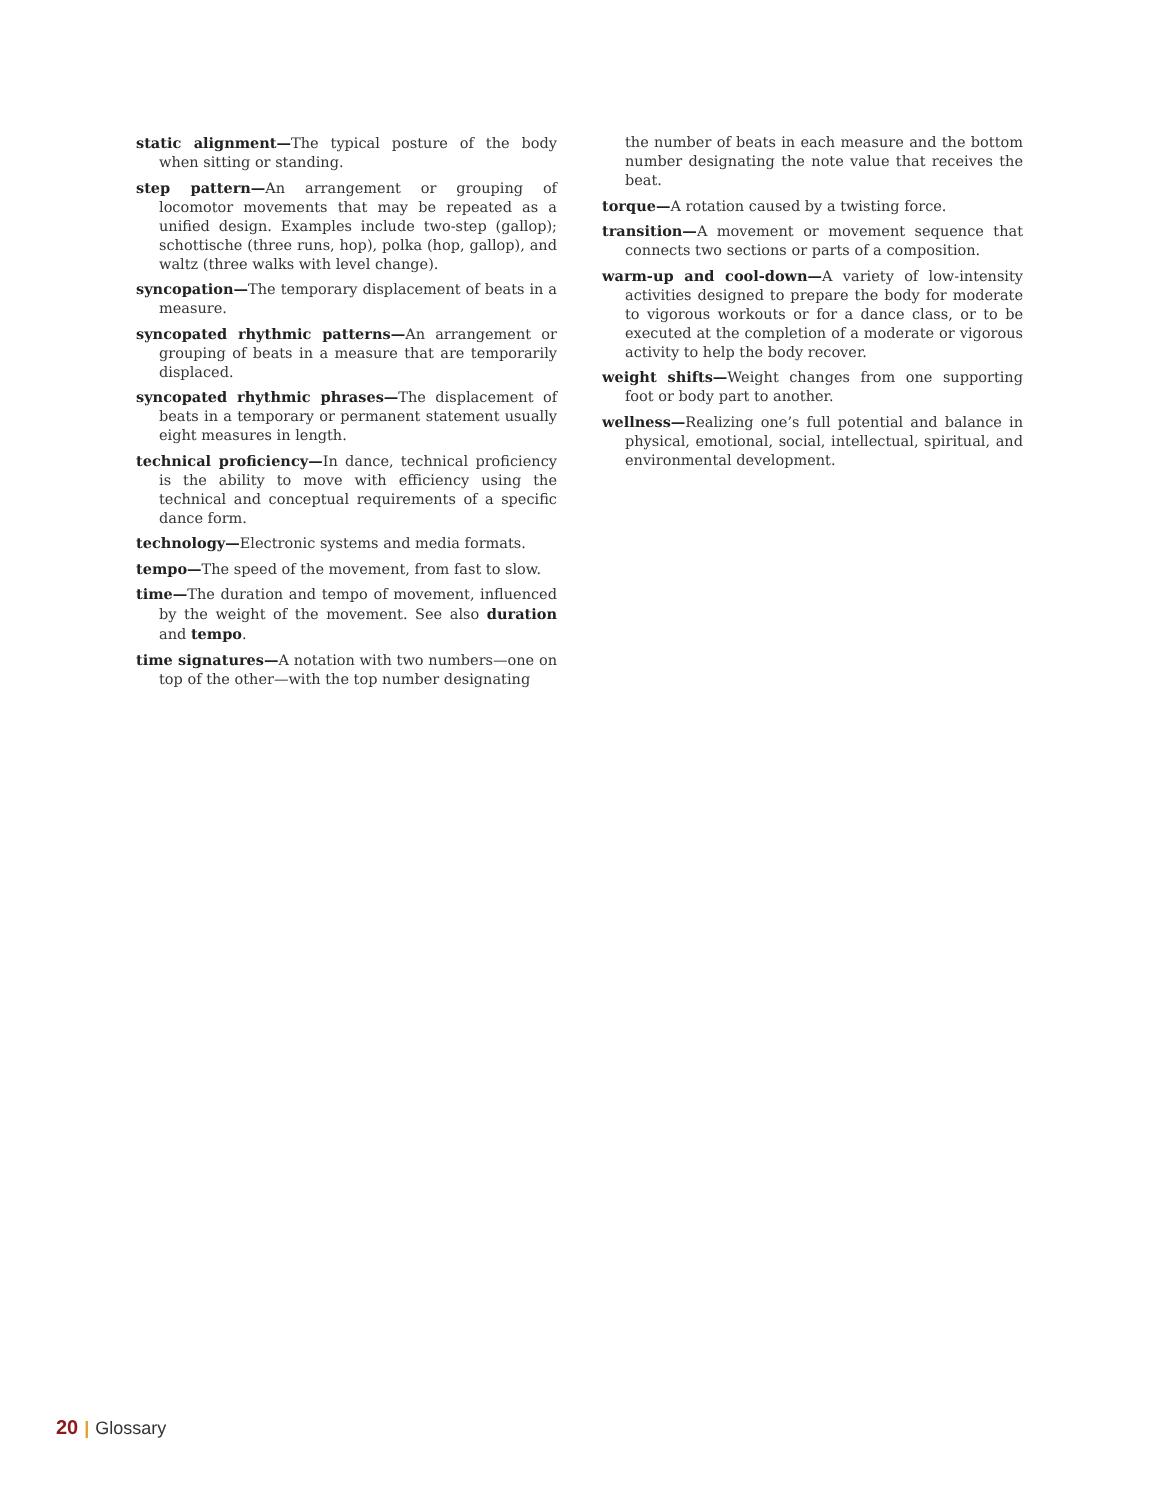static alignment—The typical posture of the body when sitting or standing.
step pattern—An arrangement or grouping of locomotor movements that may be repeated as a unified design. Examples include two-step (gallop); schottische (three runs, hop), polka (hop, gallop), and waltz (three walks with level change).
syncopation—The temporary displacement of beats in a measure.
syncopated rhythmic patterns—An arrangement or grouping of beats in a measure that are temporarily displaced.
syncopated rhythmic phrases—The displacement of beats in a temporary or permanent statement usually eight measures in length.
technical proficiency—In dance, technical proficiency is the ability to move with efficiency using the technical and conceptual requirements of a specific dance form.
technology—Electronic systems and media formats.
tempo—The speed of the movement, from fast to slow.
time—The duration and tempo of movement, influenced by the weight of the movement. See also duration and tempo.
time signatures—A notation with two numbers—one on top of the other—with the top number designating
the number of beats in each measure and the bottom number designating the note value that receives the beat.
torque—A rotation caused by a twisting force.
transition—A movement or movement sequence that connects two sections or parts of a composition.
warm-up and cool-down—A variety of low-intensity activities designed to prepare the body for moderate to vigorous workouts or for a dance class, or to be executed at the completion of a moderate or vigorous activity to help the body recover.
weight shifts—Weight changes from one supporting foot or body part to another.
wellness—Realizing one’s full potential and balance in physical, emotional, social, intellectual, spiritual, and environmental development.
20 | Glossary